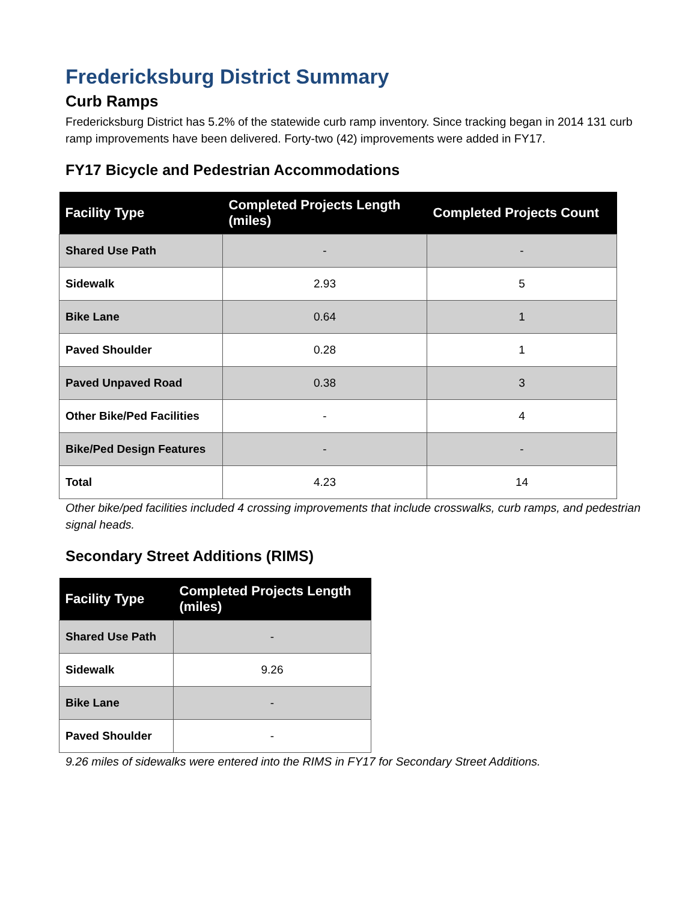Fredericksburg District Summary
Curb Ramps
Fredericksburg District has 5.2% of the statewide curb ramp inventory. Since tracking began in 2014 131 curb ramp improvements have been delivered. Forty-two (42) improvements were added in FY17.
FY17 Bicycle and Pedestrian Accommodations
| Facility Type | Completed Projects Length (miles) | Completed Projects Count |
| --- | --- | --- |
| Shared Use Path | - | - |
| Sidewalk | 2.93 | 5 |
| Bike Lane | 0.64 | 1 |
| Paved Shoulder | 0.28 | 1 |
| Paved Unpaved Road | 0.38 | 3 |
| Other Bike/Ped Facilities | - | 4 |
| Bike/Ped Design Features | - | - |
| Total | 4.23 | 14 |
Other bike/ped facilities included 4 crossing improvements that include crosswalks, curb ramps, and pedestrian signal heads.
Secondary Street Additions (RIMS)
| Facility Type | Completed Projects Length (miles) |
| --- | --- |
| Shared Use Path | - |
| Sidewalk | 9.26 |
| Bike Lane | - |
| Paved Shoulder | - |
9.26 miles of sidewalks were entered into the RIMS in FY17 for Secondary Street Additions.